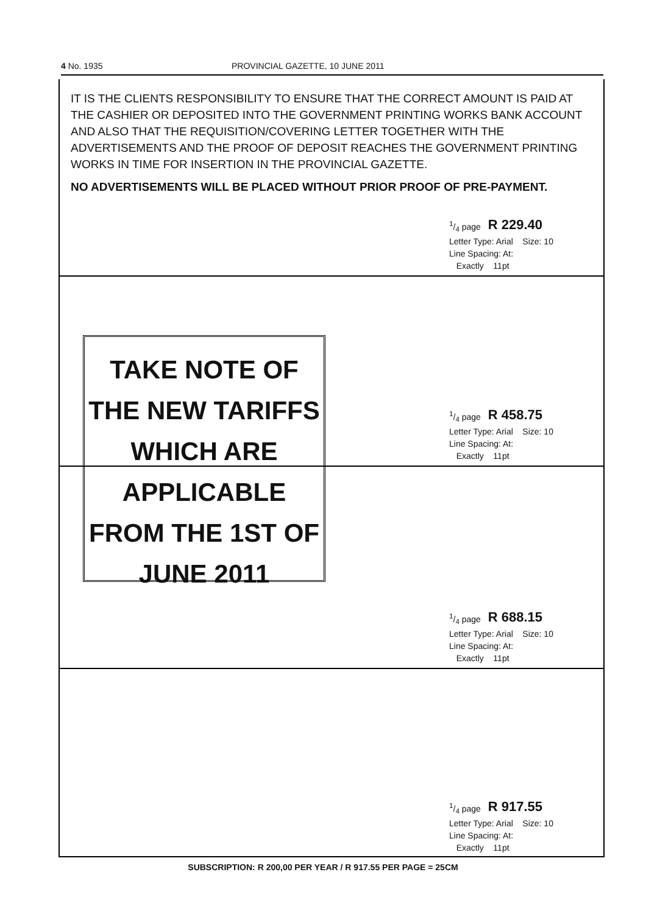4 No. 1935 PROVINCIAL GAZETTE, 10 JUNE 2011
IT IS THE CLIENTS RESPONSIBILITY TO ENSURE THAT THE CORRECT AMOUNT IS PAID AT THE CASHIER OR DEPOSITED INTO THE GOVERNMENT PRINTING WORKS BANK ACCOUNT AND ALSO THAT THE REQUISITION/COVERING LETTER TOGETHER WITH THE ADVERTISEMENTS AND THE PROOF OF DEPOSIT REACHES THE GOVERNMENT PRINTING WORKS IN TIME FOR INSERTION IN THE PROVINCIAL GAZETTE.
NO ADVERTISEMENTS WILL BE PLACED WITHOUT PRIOR PROOF OF PRE-PAYMENT.
1/4 page R 229.40
Letter Type: Arial Size: 10
Line Spacing: At:
Exactly 11pt
1/4 page R 458.75
Letter Type: Arial Size: 10
Line Spacing: At:
Exactly 11pt
1/4 page R 688.15
Letter Type: Arial Size: 10
Line Spacing: At:
Exactly 11pt
1/4 page R 917.55
Letter Type: Arial Size: 10
Line Spacing: At:
Exactly 11pt
TAKE NOTE OF
THE NEW TARIFFS
WHICH ARE
APPLICABLE
FROM THE 1ST OF
JUNE 2011
SUBSCRIPTION: R 200,00 PER YEAR / R 917.55 PER PAGE = 25CM